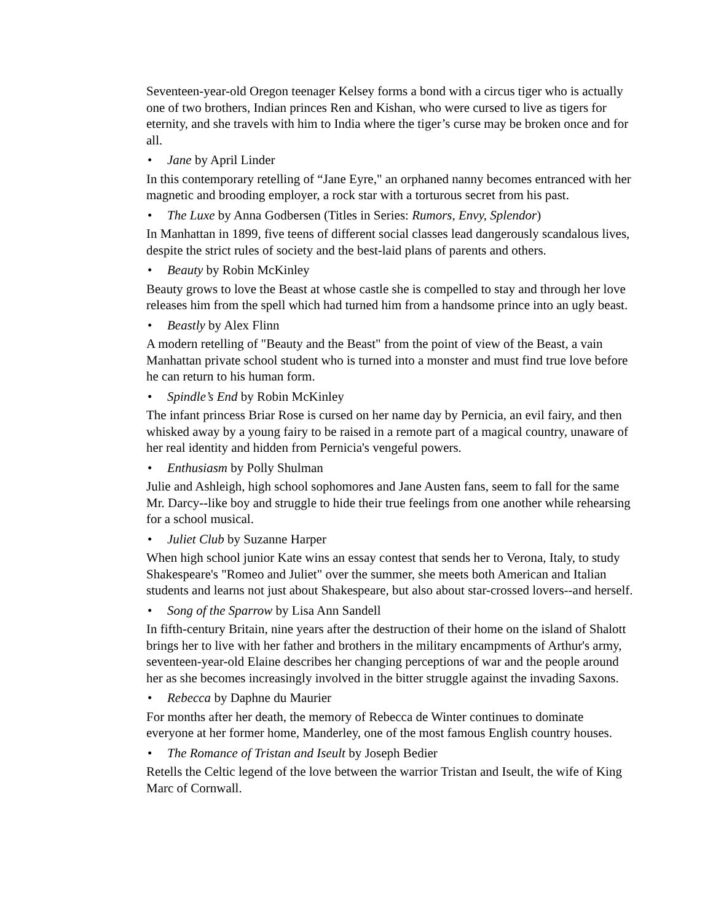Seventeen-year-old Oregon teenager Kelsey forms a bond with a circus tiger who is actually one of two brothers, Indian princes Ren and Kishan, who were cursed to live as tigers for eternity, and she travels with him to India where the tiger’s curse may be broken once and for all.
• Jane by April Linder
In this contemporary retelling of “Jane Eyre," an orphaned nanny becomes entranced with her magnetic and brooding employer, a rock star with a torturous secret from his past.
• The Luxe by Anna Godbersen (Titles in Series: Rumors, Envy, Splendor)
In Manhattan in 1899, five teens of different social classes lead dangerously scandalous lives, despite the strict rules of society and the best-laid plans of parents and others.
• Beauty by Robin McKinley
Beauty grows to love the Beast at whose castle she is compelled to stay and through her love releases him from the spell which had turned him from a handsome prince into an ugly beast.
• Beastly by Alex Flinn
A modern retelling of "Beauty and the Beast" from the point of view of the Beast, a vain Manhattan private school student who is turned into a monster and must find true love before he can return to his human form.
• Spindle’s End by Robin McKinley
The infant princess Briar Rose is cursed on her name day by Pernicia, an evil fairy, and then whisked away by a young fairy to be raised in a remote part of a magical country, unaware of her real identity and hidden from Pernicia's vengeful powers.
• Enthusiasm by Polly Shulman
Julie and Ashleigh, high school sophomores and Jane Austen fans, seem to fall for the same Mr. Darcy--like boy and struggle to hide their true feelings from one another while rehearsing for a school musical.
• Juliet Club by Suzanne Harper
When high school junior Kate wins an essay contest that sends her to Verona, Italy, to study Shakespeare's "Romeo and Juliet" over the summer, she meets both American and Italian students and learns not just about Shakespeare, but also about star-crossed lovers--and herself.
• Song of the Sparrow by Lisa Ann Sandell
In fifth-century Britain, nine years after the destruction of their home on the island of Shalott brings her to live with her father and brothers in the military encampments of Arthur's army, seventeen-year-old Elaine describes her changing perceptions of war and the people around her as she becomes increasingly involved in the bitter struggle against the invading Saxons.
• Rebecca by Daphne du Maurier
For months after her death, the memory of Rebecca de Winter continues to dominate everyone at her former home, Manderley, one of the most famous English country houses.
• The Romance of Tristan and Iseult by Joseph Bedier
Retells the Celtic legend of the love between the warrior Tristan and Iseult, the wife of King Marc of Cornwall.